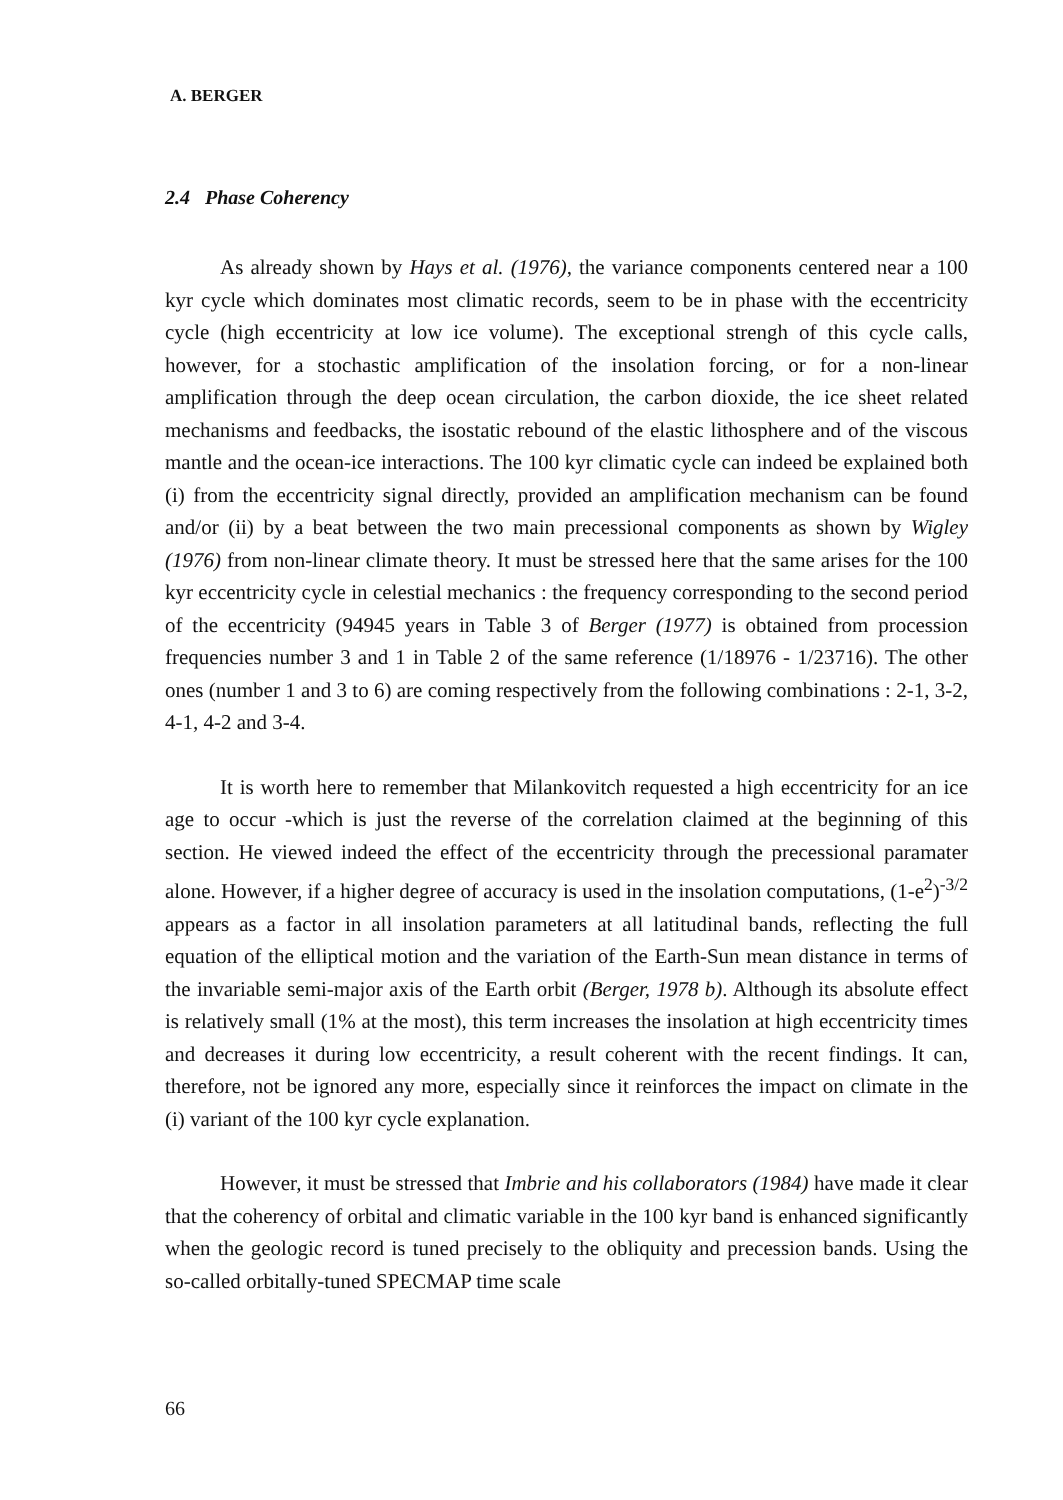A. BERGER
2.4 Phase Coherency
As already shown by Hays et al. (1976), the variance components centered near a 100 kyr cycle which dominates most climatic records, seem to be in phase with the eccentricity cycle (high eccentricity at low ice volume). The exceptional strengh of this cycle calls, however, for a stochastic amplification of the insolation forcing, or for a non-linear amplification through the deep ocean circulation, the carbon dioxide, the ice sheet related mechanisms and feedbacks, the isostatic rebound of the elastic lithosphere and of the viscous mantle and the ocean-ice interactions. The 100 kyr climatic cycle can indeed be explained both (i) from the eccentricity signal directly, provided an amplification mechanism can be found and/or (ii) by a beat between the two main precessional components as shown by Wigley (1976) from non-linear climate theory. It must be stressed here that the same arises for the 100 kyr eccentricity cycle in celestial mechanics : the frequency corresponding to the second period of the eccentricity (94945 years in Table 3 of Berger (1977) is obtained from procession frequencies number 3 and 1 in Table 2 of the same reference (1/18976 - 1/23716). The other ones (number 1 and 3 to 6) are coming respectively from the following combinations : 2-1, 3-2, 4-1, 4-2 and 3-4.
It is worth here to remember that Milankovitch requested a high eccentricity for an ice age to occur -which is just the reverse of the correlation claimed at the beginning of this section. He viewed indeed the effect of the eccentricity through the precessional paramater alone. However, if a higher degree of accuracy is used in the insolation computations, (1-e<sup>2</sup>)<sup>-3/2</sup> appears as a factor in all insolation parameters at all latitudinal bands, reflecting the full equation of the elliptical motion and the variation of the Earth-Sun mean distance in terms of the invariable semi-major axis of the Earth orbit (Berger, 1978 b). Although its absolute effect is relatively small (1% at the most), this term increases the insolation at high eccentricity times and decreases it during low eccentricity, a result coherent with the recent findings. It can, therefore, not be ignored any more, especially since it reinforces the impact on climate in the (i) variant of the 100 kyr cycle explanation.
However, it must be stressed that Imbrie and his collaborators (1984) have made it clear that the coherency of orbital and climatic variable in the 100 kyr band is enhanced significantly when the geologic record is tuned precisely to the obliquity and precession bands. Using the so-called orbitally-tuned SPECMAP time scale
66